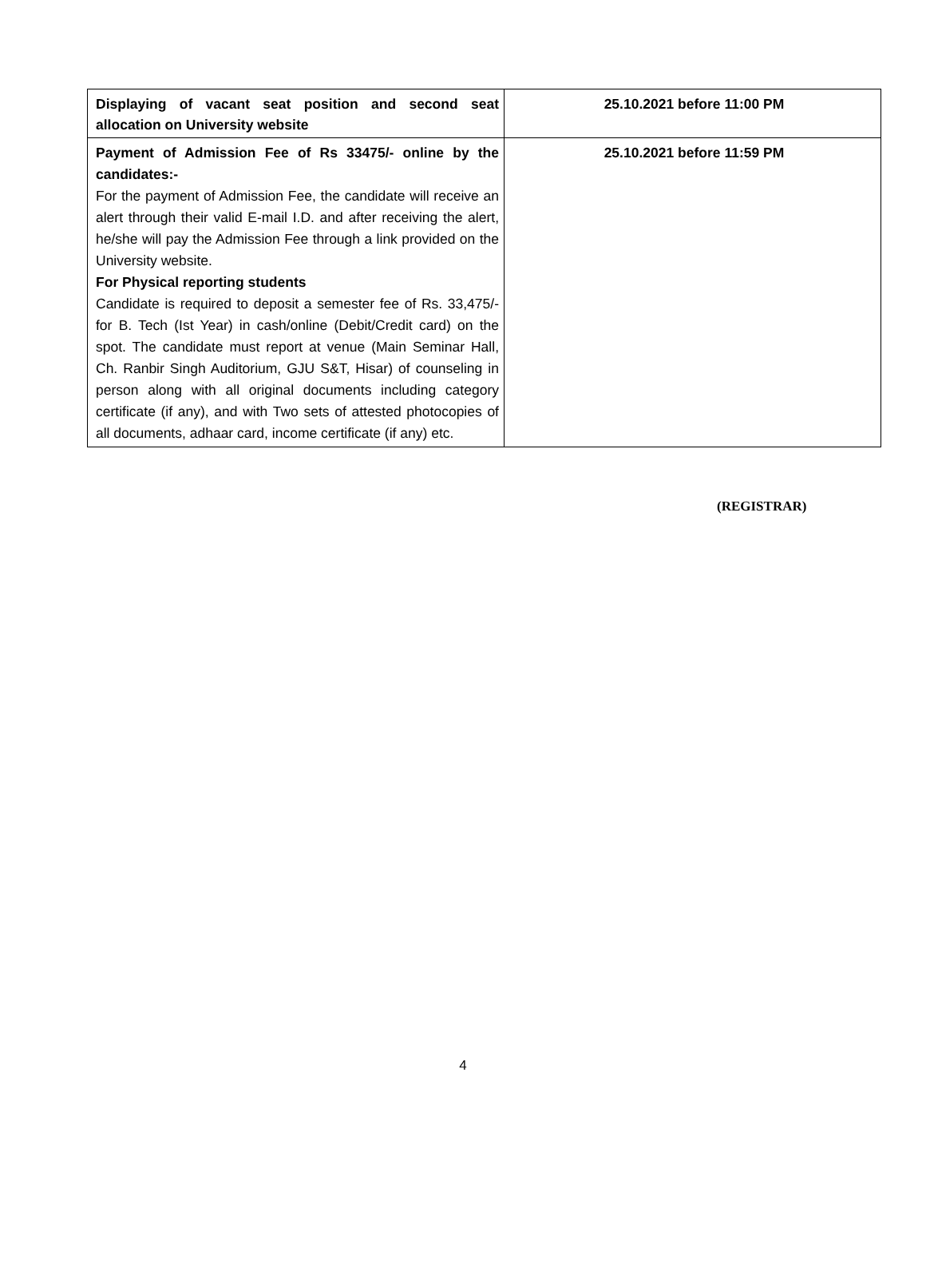| Displaying of vacant seat position and second seat allocation on University website | 25.10.2021 before 11:00 PM |
| Payment of Admission Fee of Rs 33475/- online by the candidates:- For the payment of Admission Fee, the candidate will receive an alert through their valid E-mail I.D. and after receiving the alert, he/she will pay the Admission Fee through a link provided on the University website. For Physical reporting students Candidate is required to deposit a semester fee of Rs. 33,475/- for B. Tech (Ist Year) in cash/online (Debit/Credit card) on the spot. The candidate must report at venue (Main Seminar Hall, Ch. Ranbir Singh Auditorium, GJU S&T, Hisar) of counseling in person along with all original documents including category certificate (if any), and with Two sets of attested photocopies of all documents, adhaar card, income certificate (if any) etc. | 25.10.2021 before 11:59 PM |
(REGISTRAR)
4